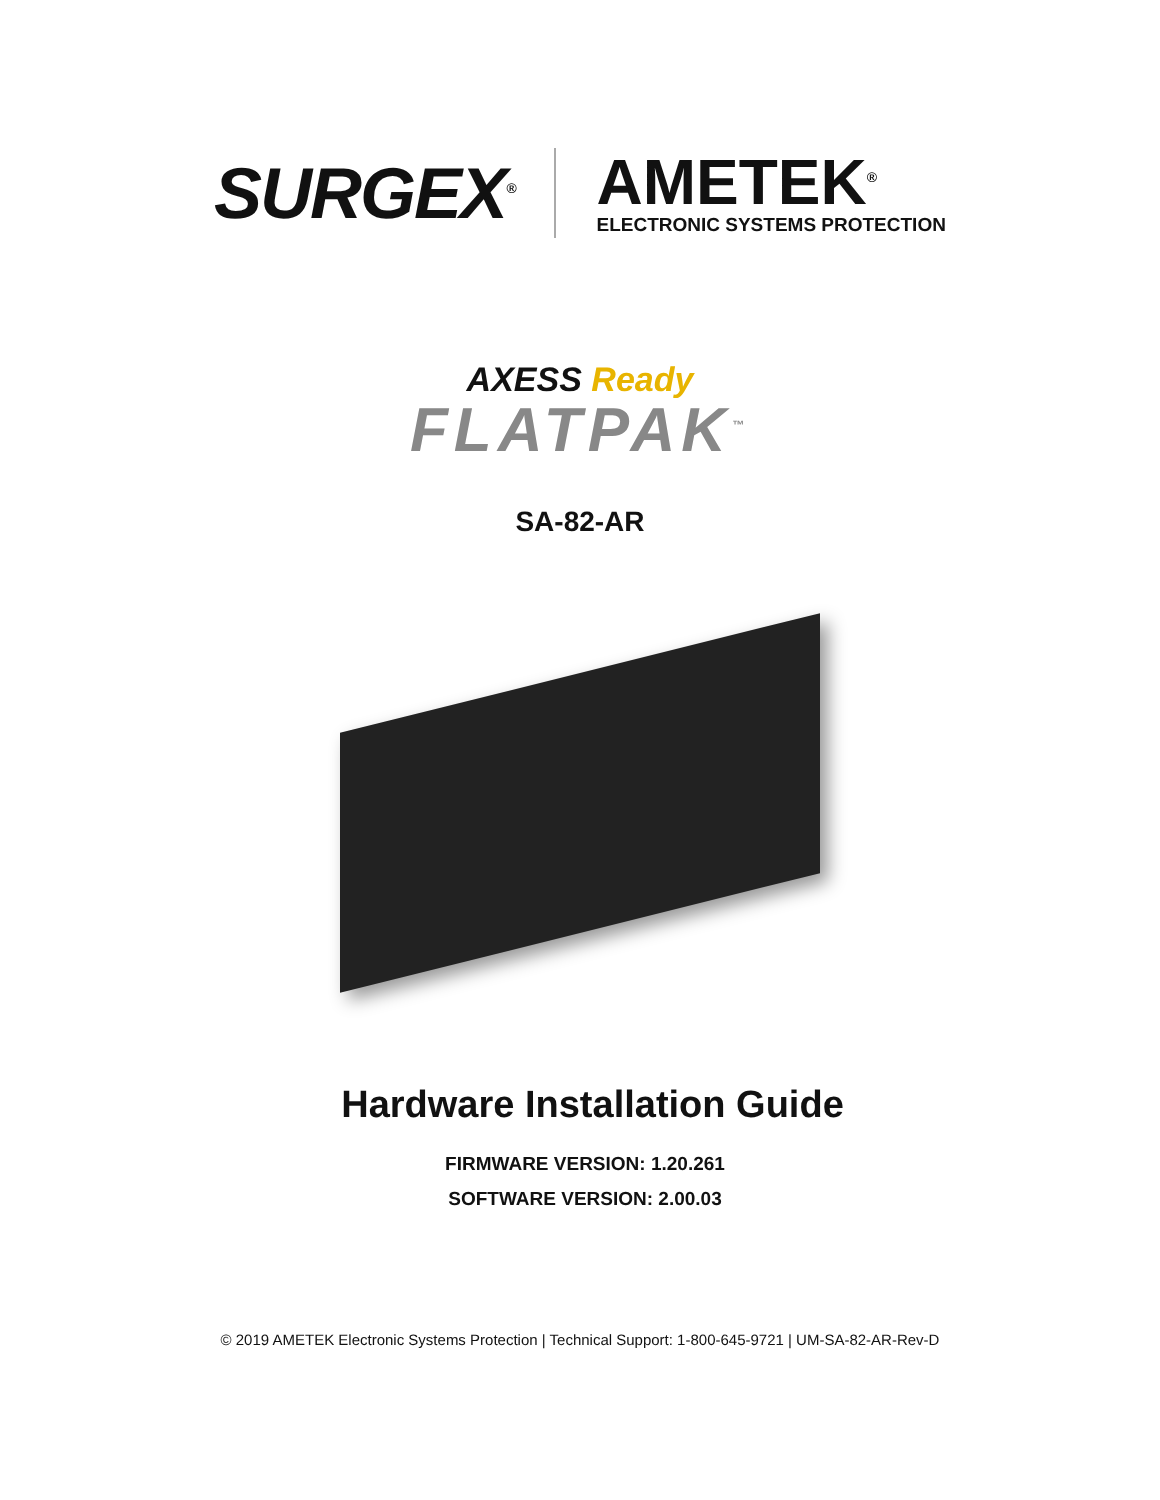SURGEX<sup>®</sup>
AMETEK<sup>®</sup>
ELECTRONIC SYSTEMS PROTECTION
AXESS Ready
FLATPAK<sup>™</sup>
SA-82-AR
Hardware Installation Guide
FIRMWARE VERSION: 1.20.261
SOFTWARE VERSION: 2.00.03
© 2019 AMETEK Electronic Systems Protection | Technical Support: 1-800-645-9721 | UM-SA-82-AR-Rev-D